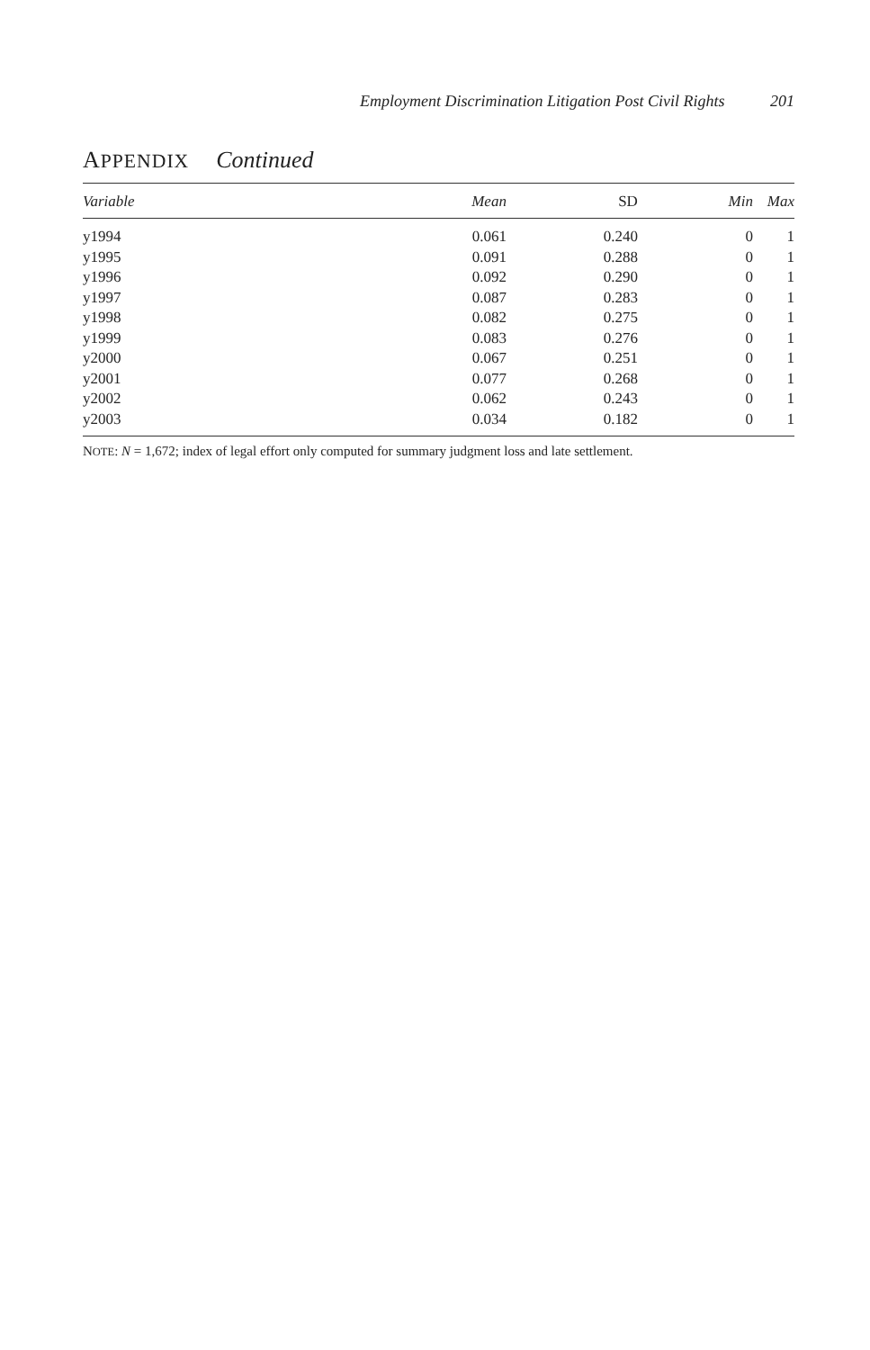Employment Discrimination Litigation Post Civil Rights 201
APPENDIX Continued
| Variable | Mean | SD | Min | Max |
| --- | --- | --- | --- | --- |
| y1994 | 0.061 | 0.240 | 0 | 1 |
| y1995 | 0.091 | 0.288 | 0 | 1 |
| y1996 | 0.092 | 0.290 | 0 | 1 |
| y1997 | 0.087 | 0.283 | 0 | 1 |
| y1998 | 0.082 | 0.275 | 0 | 1 |
| y1999 | 0.083 | 0.276 | 0 | 1 |
| y2000 | 0.067 | 0.251 | 0 | 1 |
| y2001 | 0.077 | 0.268 | 0 | 1 |
| y2002 | 0.062 | 0.243 | 0 | 1 |
| y2003 | 0.034 | 0.182 | 0 | 1 |
NOTE: N = 1,672; index of legal effort only computed for summary judgment loss and late settlement.